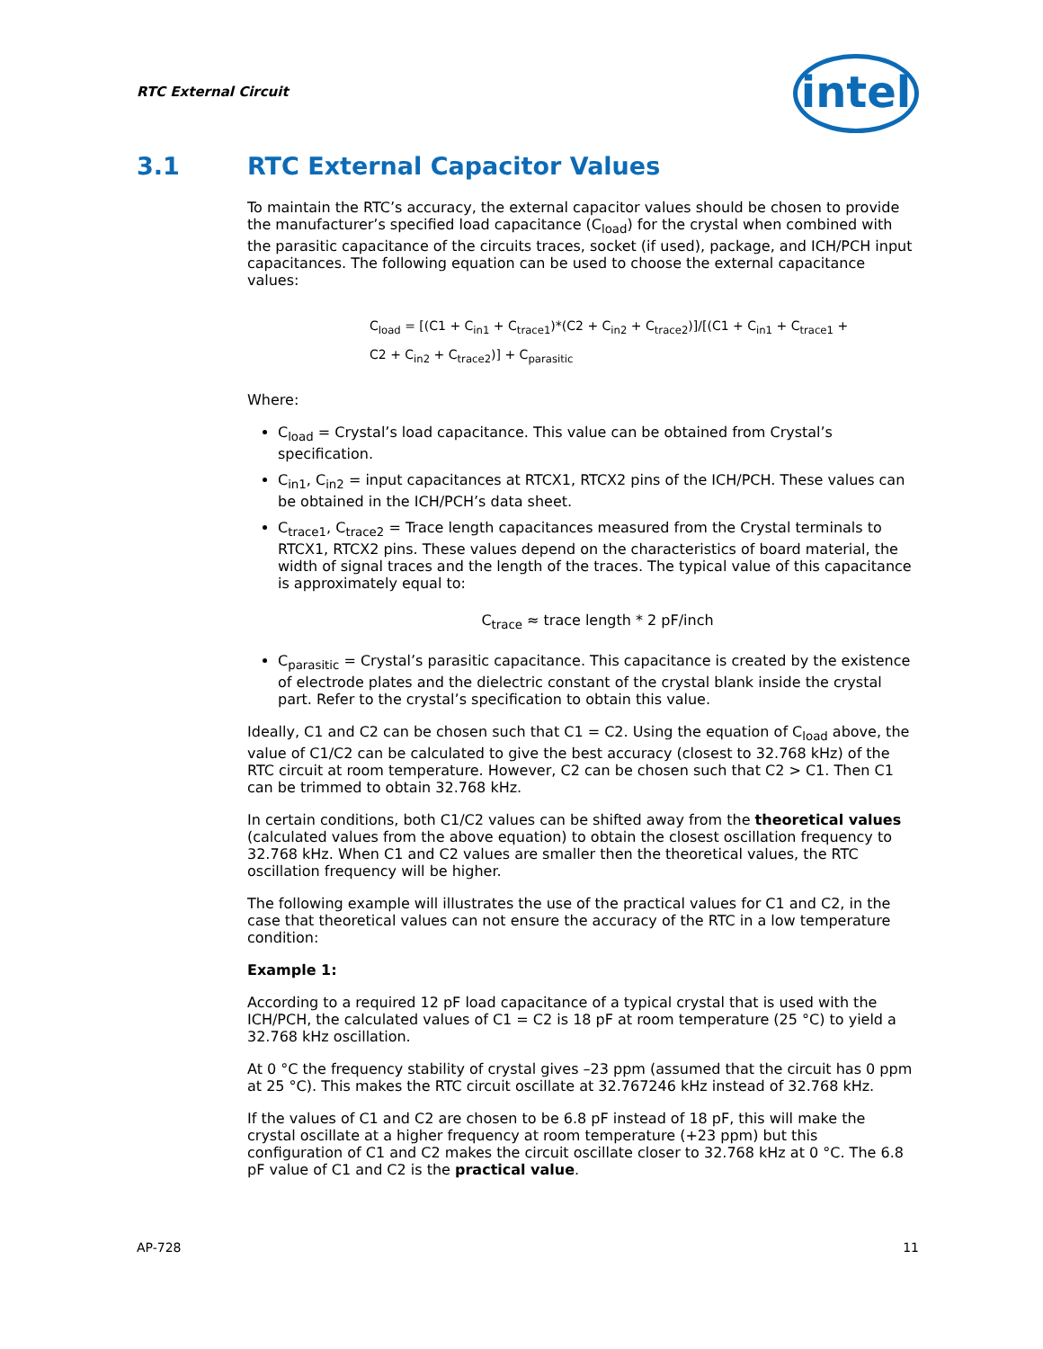RTC External Circuit
intel
3.1 RTC External Capacitor Values
To maintain the RTC’s accuracy, the external capacitor values should be chosen to provide the manufacturer’s specified load capacitance (C<sub>load</sub>) for the crystal when combined with the parasitic capacitance of the circuits traces, socket (if used), package, and ICH/PCH input capacitances. The following equation can be used to choose the external capacitance values:
C<sub>load</sub> = [(C1 + C<sub>in1</sub> + C<sub>trace1</sub>)*(C2 + C<sub>in2</sub> + C<sub>trace2</sub>)]/[(C1 + C<sub>in1</sub> + C<sub>trace1</sub> +
C2 + C<sub>in2</sub> + C<sub>trace2</sub>)] + C<sub>parasitic</sub>
Where:
C<sub>load</sub> = Crystal’s load capacitance. This value can be obtained from Crystal’s specification.
C<sub>in1</sub>, C<sub>in2</sub> = input capacitances at RTCX1, RTCX2 pins of the ICH/PCH. These values can be obtained in the ICH/PCH’s data sheet.
C<sub>trace1</sub>, C<sub>trace2</sub> = Trace length capacitances measured from the Crystal terminals to RTCX1, RTCX2 pins. These values depend on the characteristics of board material, the width of signal traces and the length of the traces. The typical value of this capacitance is approximately equal to:
C<sub>trace</sub> ≈ trace length * 2 pF/inch
C<sub>parasitic</sub> = Crystal’s parasitic capacitance. This capacitance is created by the existence of electrode plates and the dielectric constant of the crystal blank inside the crystal part. Refer to the crystal’s specification to obtain this value.
Ideally, C1 and C2 can be chosen such that C1 = C2. Using the equation of C<sub>load</sub> above, the value of C1/C2 can be calculated to give the best accuracy (closest to 32.768 kHz) of the RTC circuit at room temperature. However, C2 can be chosen such that C2 > C1. Then C1 can be trimmed to obtain 32.768 kHz.
In certain conditions, both C1/C2 values can be shifted away from the theoretical values (calculated values from the above equation) to obtain the closest oscillation frequency to 32.768 kHz. When C1 and C2 values are smaller then the theoretical values, the RTC oscillation frequency will be higher.
The following example will illustrates the use of the practical values for C1 and C2, in the case that theoretical values can not ensure the accuracy of the RTC in a low temperature condition:
Example 1:
According to a required 12 pF load capacitance of a typical crystal that is used with the ICH/PCH, the calculated values of C1 = C2 is 18 pF at room temperature (25 °C) to yield a 32.768 kHz oscillation.
At 0 °C the frequency stability of crystal gives –23 ppm (assumed that the circuit has 0 ppm at 25 °C). This makes the RTC circuit oscillate at 32.767246 kHz instead of 32.768 kHz.
If the values of C1 and C2 are chosen to be 6.8 pF instead of 18 pF, this will make the crystal oscillate at a higher frequency at room temperature (+23 ppm) but this configuration of C1 and C2 makes the circuit oscillate closer to 32.768 kHz at 0 °C. The 6.8 pF value of C1 and C2 is the practical value.
AP-728 11